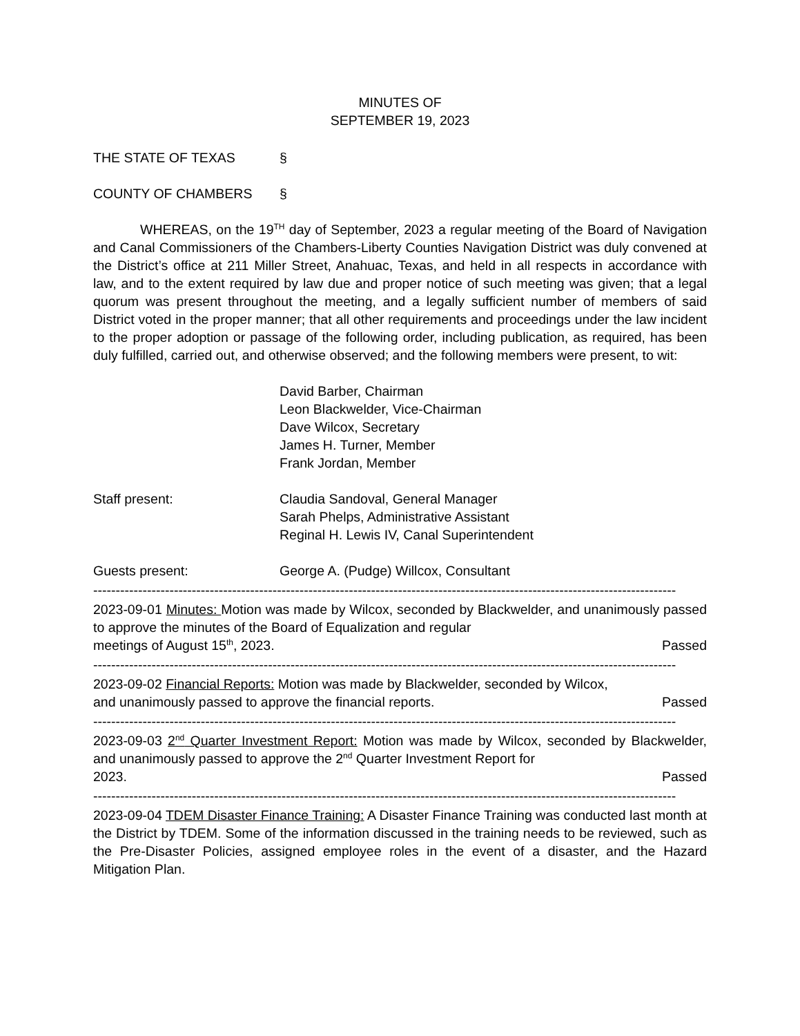MINUTES OF
SEPTEMBER 19, 2023
THE STATE OF TEXAS §
COUNTY OF CHAMBERS §
WHEREAS, on the 19<sup>TH</sup> day of September, 2023 a regular meeting of the Board of Navigation and Canal Commissioners of the Chambers-Liberty Counties Navigation District was duly convened at the District’s office at 211 Miller Street, Anahuac, Texas, and held in all respects in accordance with law, and to the extent required by law due and proper notice of such meeting was given; that a legal quorum was present throughout the meeting, and a legally sufficient number of members of said District voted in the proper manner; that all other requirements and proceedings under the law incident to the proper adoption or passage of the following order, including publication, as required, has been duly fulfilled, carried out, and otherwise observed; and the following members were present, to wit:
David Barber, Chairman
Leon Blackwelder, Vice-Chairman
Dave Wilcox, Secretary
James H. Turner, Member
Frank Jordan, Member
Staff present: Claudia Sandoval, General Manager
Sarah Phelps, Administrative Assistant
Reginal H. Lewis IV, Canal Superintendent
Guests present: George A. (Pudge) Willcox, Consultant
----------------------------------------------------------------------------------------------------------------------------------
2023-09-01 Minutes: Motion was made by Wilcox, seconded by Blackwelder, and unanimously passed to approve the minutes of the Board of Equalization and regular
meetings of August 15<sup>th</sup>, 2023. Passed
----------------------------------------------------------------------------------------------------------------------------------
2023-09-02 Financial Reports: Motion was made by Blackwelder, seconded by Wilcox,
and unanimously passed to approve the financial reports. Passed
----------------------------------------------------------------------------------------------------------------------------------
2023-09-03 2<sup>nd</sup> Quarter Investment Report: Motion was made by Wilcox, seconded by Blackwelder, and unanimously passed to approve the 2<sup>nd</sup> Quarter Investment Report for
2023. Passed
----------------------------------------------------------------------------------------------------------------------------------
2023-09-04 TDEM Disaster Finance Training: A Disaster Finance Training was conducted last month at the District by TDEM. Some of the information discussed in the training needs to be reviewed, such as the Pre-Disaster Policies, assigned employee roles in the event of a disaster, and the Hazard Mitigation Plan.